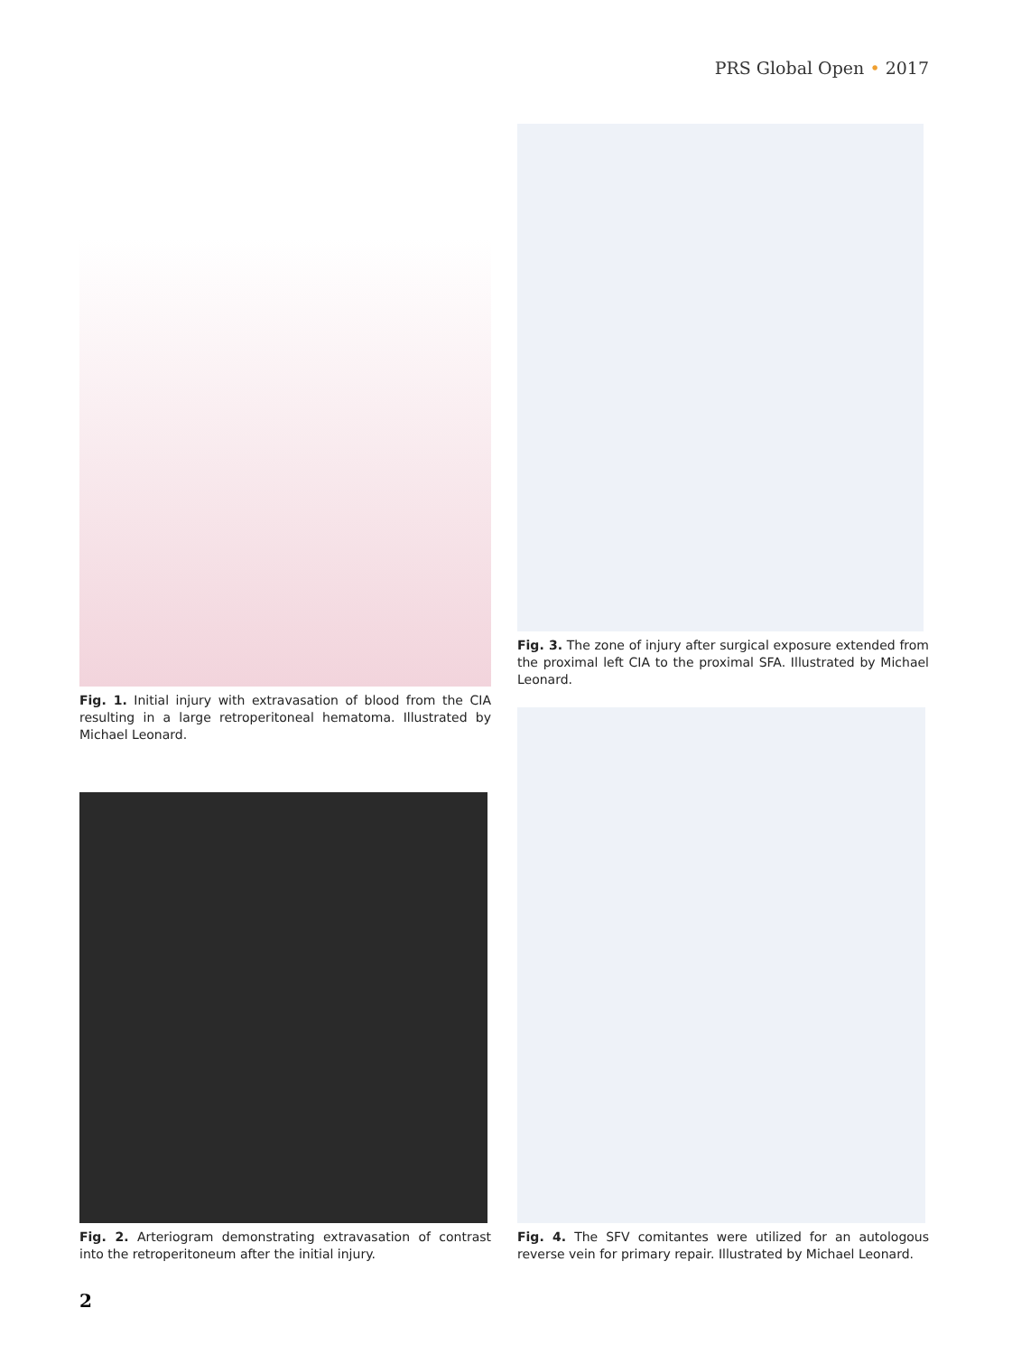PRS Global Open • 2017
Fig. 1. Initial injury with extravasation of blood from the CIA resulting in a large retroperitoneal hematoma. Illustrated by Michael Leonard.
Fig. 2. Arteriogram demonstrating extravasation of contrast into the retroperitoneum after the initial injury.
Fig. 3. The zone of injury after surgical exposure extended from the proximal left CIA to the proximal SFA. Illustrated by Michael Leonard.
Fig. 4. The SFV comitantes were utilized for an autologous reverse vein for primary repair. Illustrated by Michael Leonard.
2